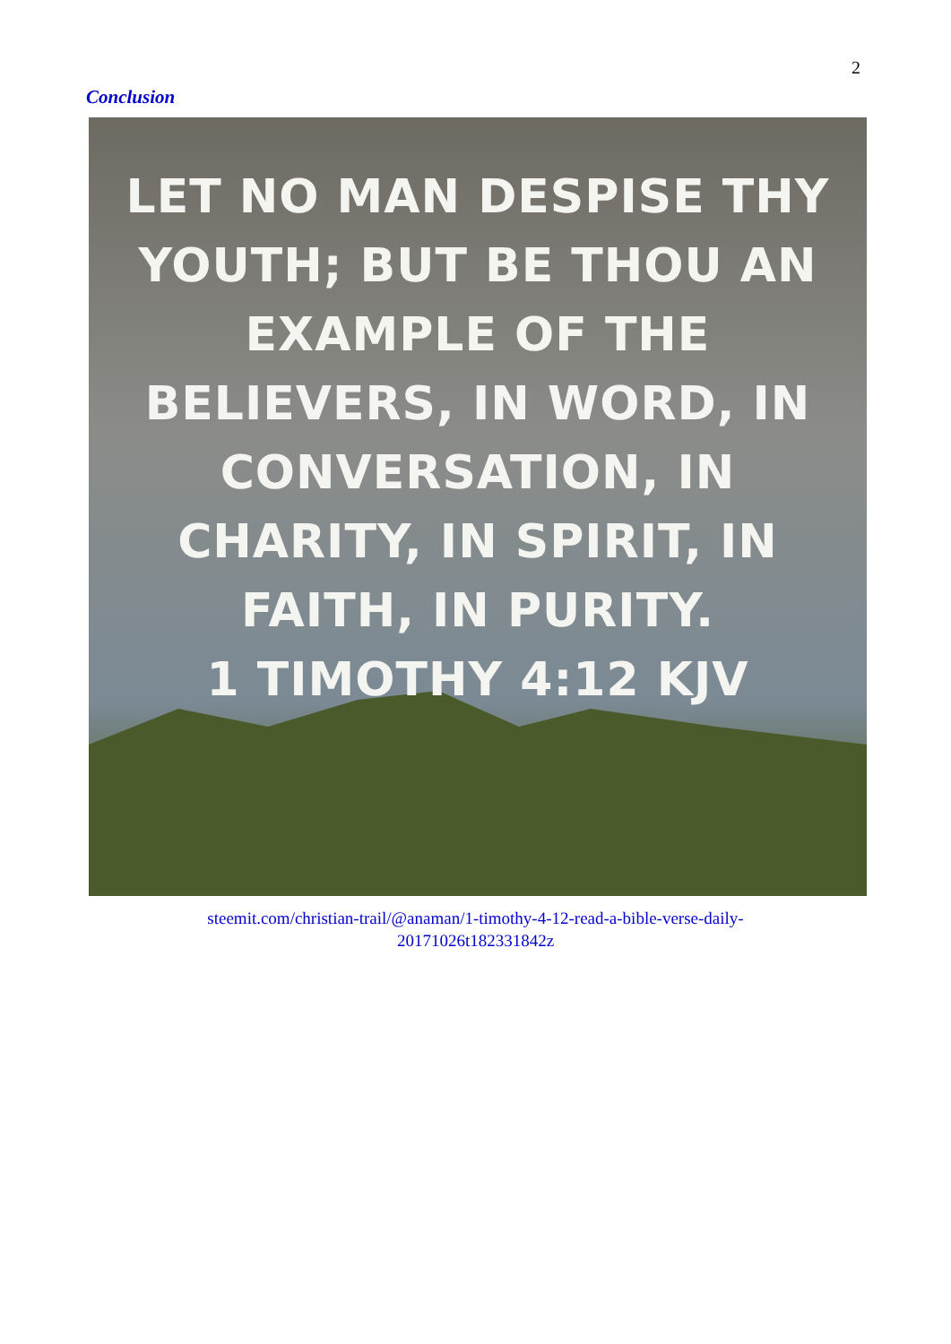2
Conclusion
LET NO MAN DESPISE THY
YOUTH; BUT BE THOU AN
EXAMPLE OF THE
BELIEVERS, IN WORD, IN
CONVERSATION, IN
CHARITY, IN SPIRIT, IN
FAITH, IN PURITY.
1 TIMOTHY 4:12 KJV
steemit.com/christian-trail/@anaman/1-timothy-4-12-read-a-bible-verse-daily-
20171026t182331842z